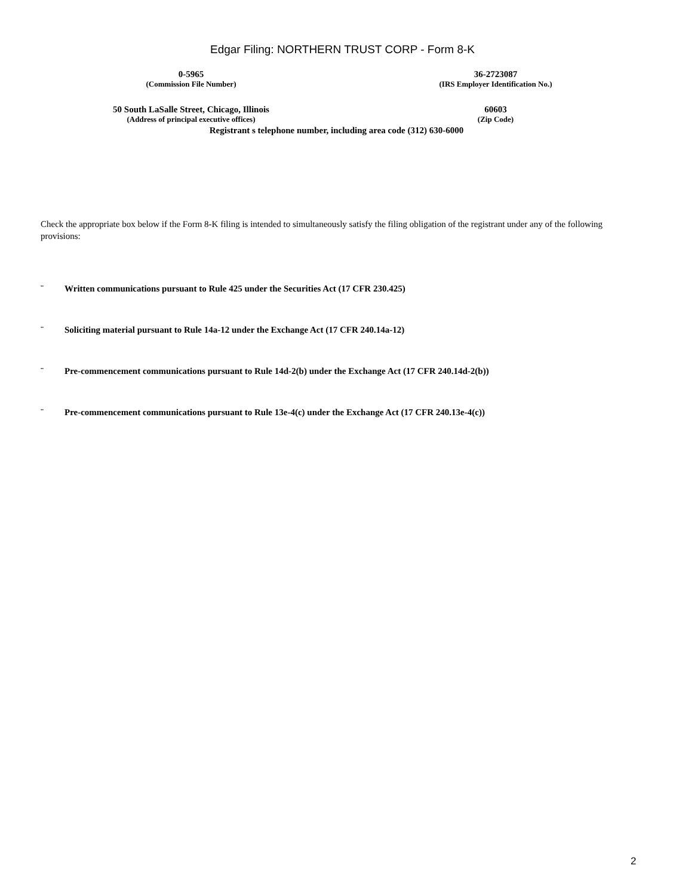Edgar Filing: NORTHERN TRUST CORP - Form 8-K
0-5965
(Commission File Number)
36-2723087
(IRS Employer Identification No.)
50 South LaSalle Street, Chicago, Illinois
(Address of principal executive offices)
60603
(Zip Code)
Registrant s telephone number, including area code (312) 630-6000
Check the appropriate box below if the Form 8-K filing is intended to simultaneously satisfy the filing obligation of the registrant under any of the following provisions:
¨ Written communications pursuant to Rule 425 under the Securities Act (17 CFR 230.425)
¨ Soliciting material pursuant to Rule 14a-12 under the Exchange Act (17 CFR 240.14a-12)
¨ Pre-commencement communications pursuant to Rule 14d-2(b) under the Exchange Act (17 CFR 240.14d-2(b))
¨ Pre-commencement communications pursuant to Rule 13e-4(c) under the Exchange Act (17 CFR 240.13e-4(c))
2